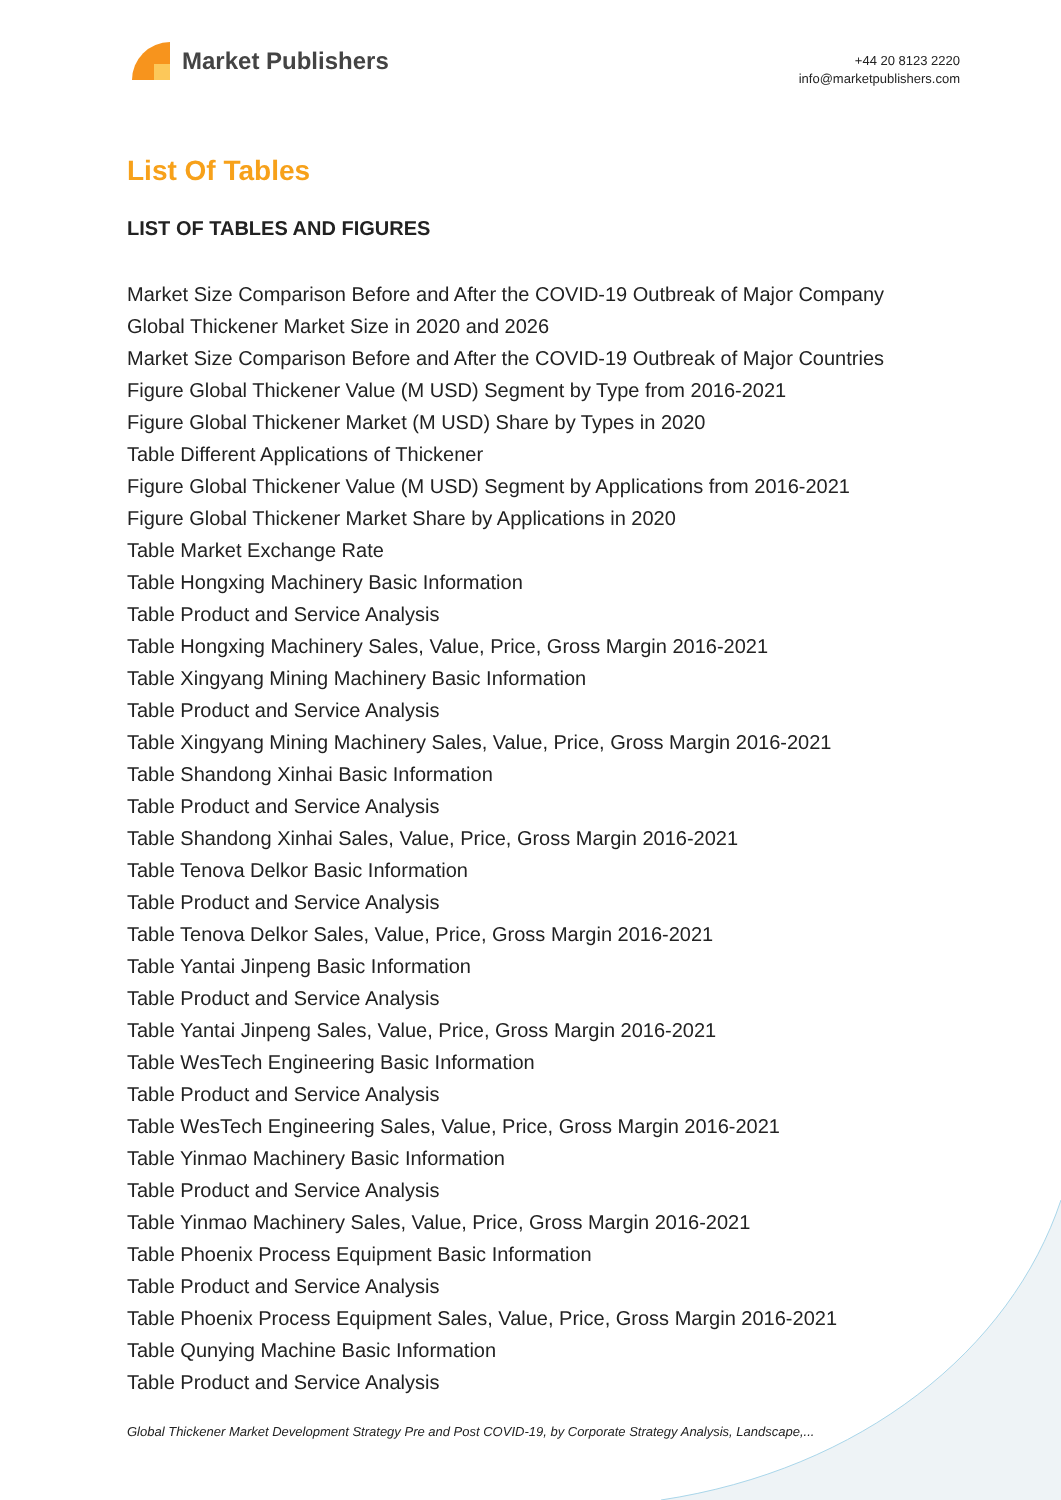Market Publishers
+44 20 8123 2220
info@marketpublishers.com
List Of Tables
LIST OF TABLES AND FIGURES
Market Size Comparison Before and After the COVID-19 Outbreak of Major Company
Global Thickener Market Size in 2020 and 2026
Market Size Comparison Before and After the COVID-19 Outbreak of Major Countries
Figure Global Thickener Value (M USD) Segment by Type from 2016-2021
Figure Global Thickener Market (M USD) Share by Types in 2020
Table Different Applications of Thickener
Figure Global Thickener Value (M USD) Segment by Applications from 2016-2021
Figure Global Thickener Market Share by Applications in 2020
Table Market Exchange Rate
Table Hongxing Machinery Basic Information
Table Product and Service Analysis
Table Hongxing Machinery Sales, Value, Price, Gross Margin 2016-2021
Table Xingyang Mining Machinery Basic Information
Table Product and Service Analysis
Table Xingyang Mining Machinery Sales, Value, Price, Gross Margin 2016-2021
Table Shandong Xinhai Basic Information
Table Product and Service Analysis
Table Shandong Xinhai Sales, Value, Price, Gross Margin 2016-2021
Table Tenova Delkor Basic Information
Table Product and Service Analysis
Table Tenova Delkor Sales, Value, Price, Gross Margin 2016-2021
Table Yantai Jinpeng Basic Information
Table Product and Service Analysis
Table Yantai Jinpeng Sales, Value, Price, Gross Margin 2016-2021
Table WesTech Engineering Basic Information
Table Product and Service Analysis
Table WesTech Engineering Sales, Value, Price, Gross Margin 2016-2021
Table Yinmao Machinery Basic Information
Table Product and Service Analysis
Table Yinmao Machinery Sales, Value, Price, Gross Margin 2016-2021
Table Phoenix Process Equipment Basic Information
Table Product and Service Analysis
Table Phoenix Process Equipment Sales, Value, Price, Gross Margin 2016-2021
Table Qunying Machine Basic Information
Table Product and Service Analysis
Global Thickener Market Development Strategy Pre and Post COVID-19, by Corporate Strategy Analysis, Landscape,...